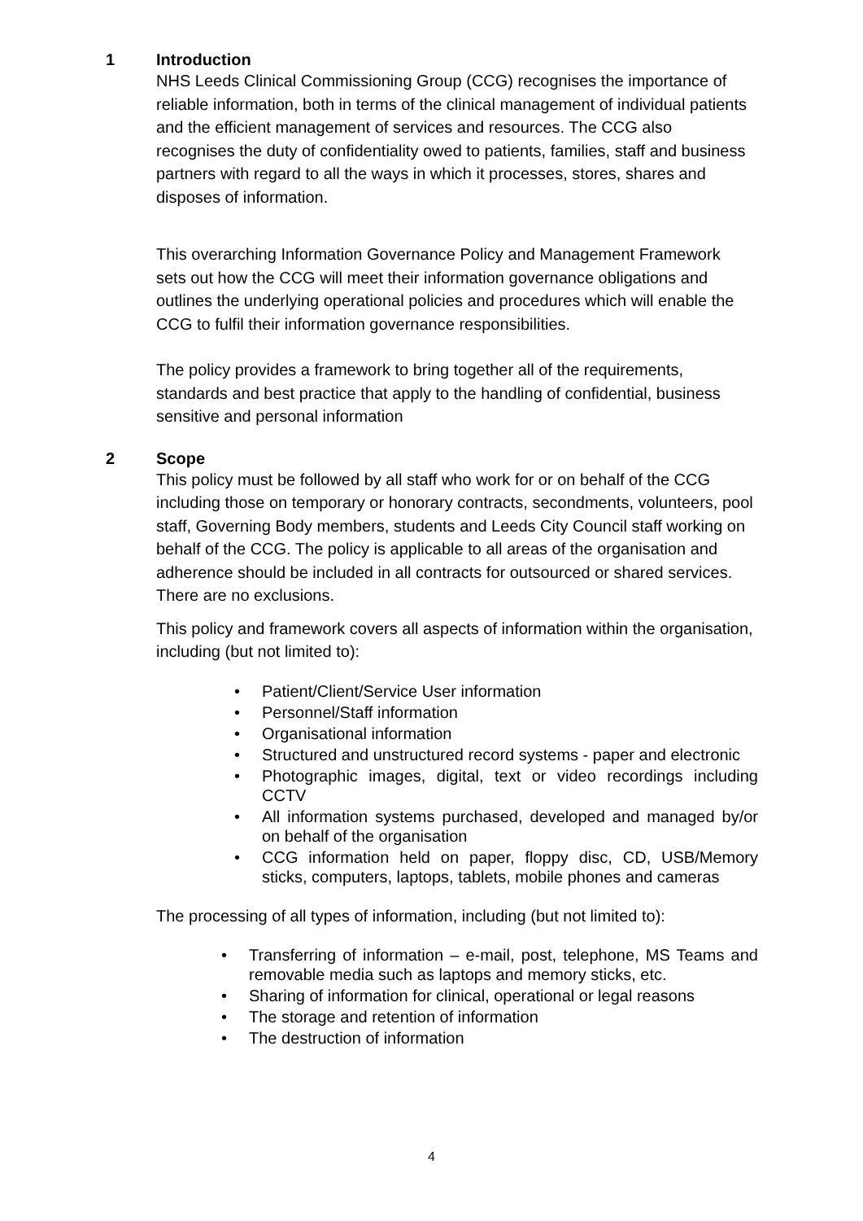1 Introduction
NHS Leeds Clinical Commissioning Group (CCG) recognises the importance of reliable information, both in terms of the clinical management of individual patients and the efficient management of services and resources. The CCG also recognises the duty of confidentiality owed to patients, families, staff and business partners with regard to all the ways in which it processes, stores, shares and disposes of information.
This overarching Information Governance Policy and Management Framework sets out how the CCG will meet their information governance obligations and outlines the underlying operational policies and procedures which will enable the CCG to fulfil their information governance responsibilities.
The policy provides a framework to bring together all of the requirements, standards and best practice that apply to the handling of confidential, business sensitive and personal information
2 Scope
This policy must be followed by all staff who work for or on behalf of the CCG including those on temporary or honorary contracts, secondments, volunteers, pool staff, Governing Body members, students and Leeds City Council staff working on behalf of the CCG. The policy is applicable to all areas of the organisation and adherence should be included in all contracts for outsourced or shared services. There are no exclusions.
This policy and framework covers all aspects of information within the organisation, including (but not limited to):
• Patient/Client/Service User information
• Personnel/Staff information
• Organisational information
• Structured and unstructured record systems - paper and electronic
• Photographic images, digital, text or video recordings including CCTV
• All information systems purchased, developed and managed by/or on behalf of the organisation
• CCG information held on paper, floppy disc, CD, USB/Memory sticks, computers, laptops, tablets, mobile phones and cameras
The processing of all types of information, including (but not limited to):
• Transferring of information – e-mail, post, telephone, MS Teams and removable media such as laptops and memory sticks, etc.
• Sharing of information for clinical, operational or legal reasons
• The storage and retention of information
• The destruction of information
4